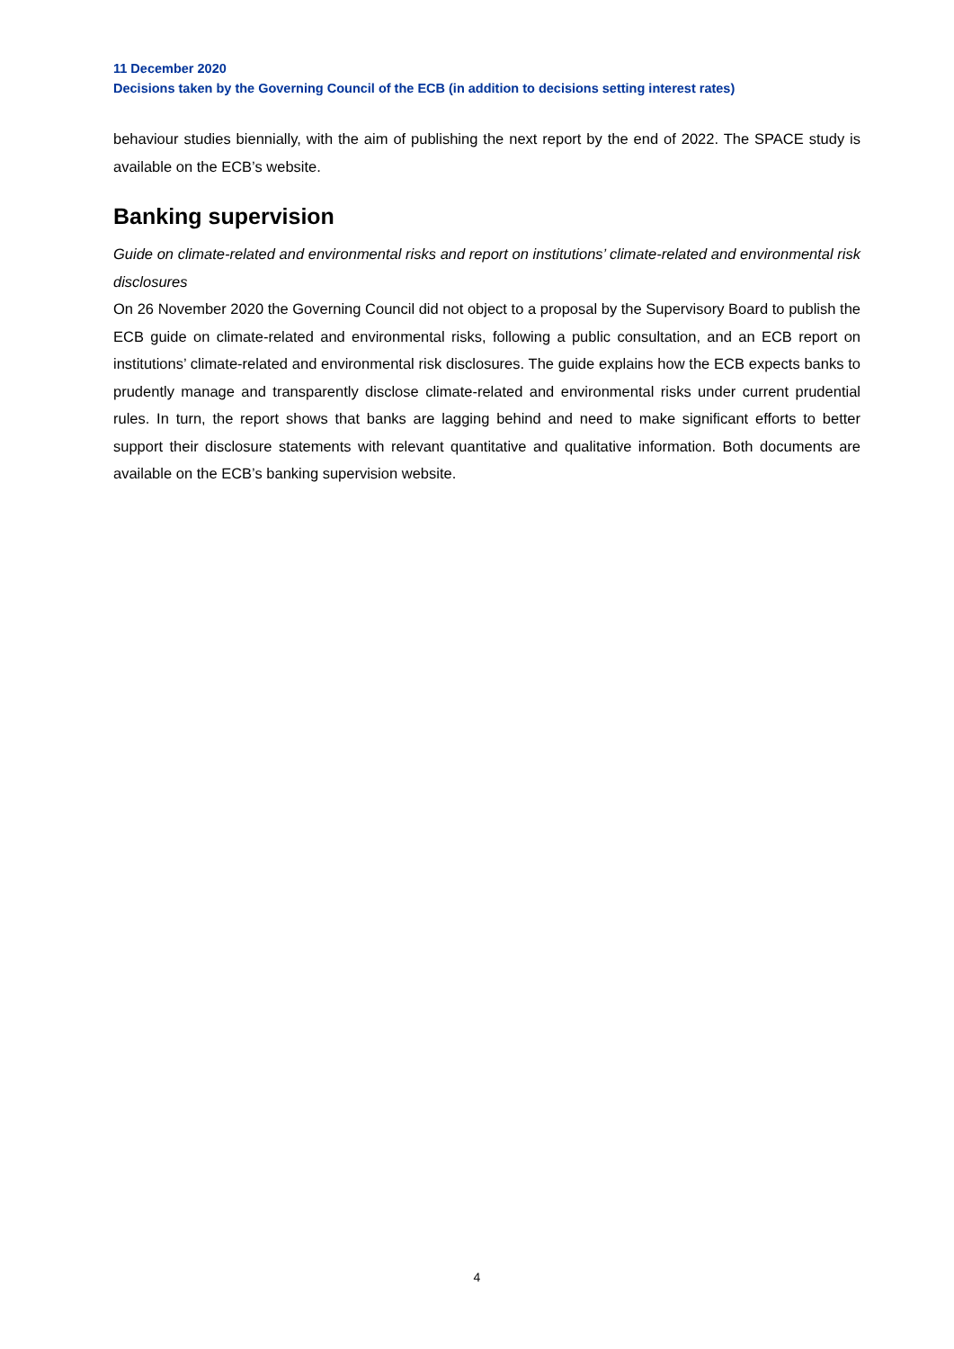11 December 2020
Decisions taken by the Governing Council of the ECB (in addition to decisions setting interest rates)
behaviour studies biennially, with the aim of publishing the next report by the end of 2022. The SPACE study is available on the ECB’s website.
Banking supervision
Guide on climate-related and environmental risks and report on institutions’ climate-related and environmental risk disclosures
On 26 November 2020 the Governing Council did not object to a proposal by the Supervisory Board to publish the ECB guide on climate-related and environmental risks, following a public consultation, and an ECB report on institutions’ climate-related and environmental risk disclosures. The guide explains how the ECB expects banks to prudently manage and transparently disclose climate-related and environmental risks under current prudential rules. In turn, the report shows that banks are lagging behind and need to make significant efforts to better support their disclosure statements with relevant quantitative and qualitative information. Both documents are available on the ECB’s banking supervision website.
4